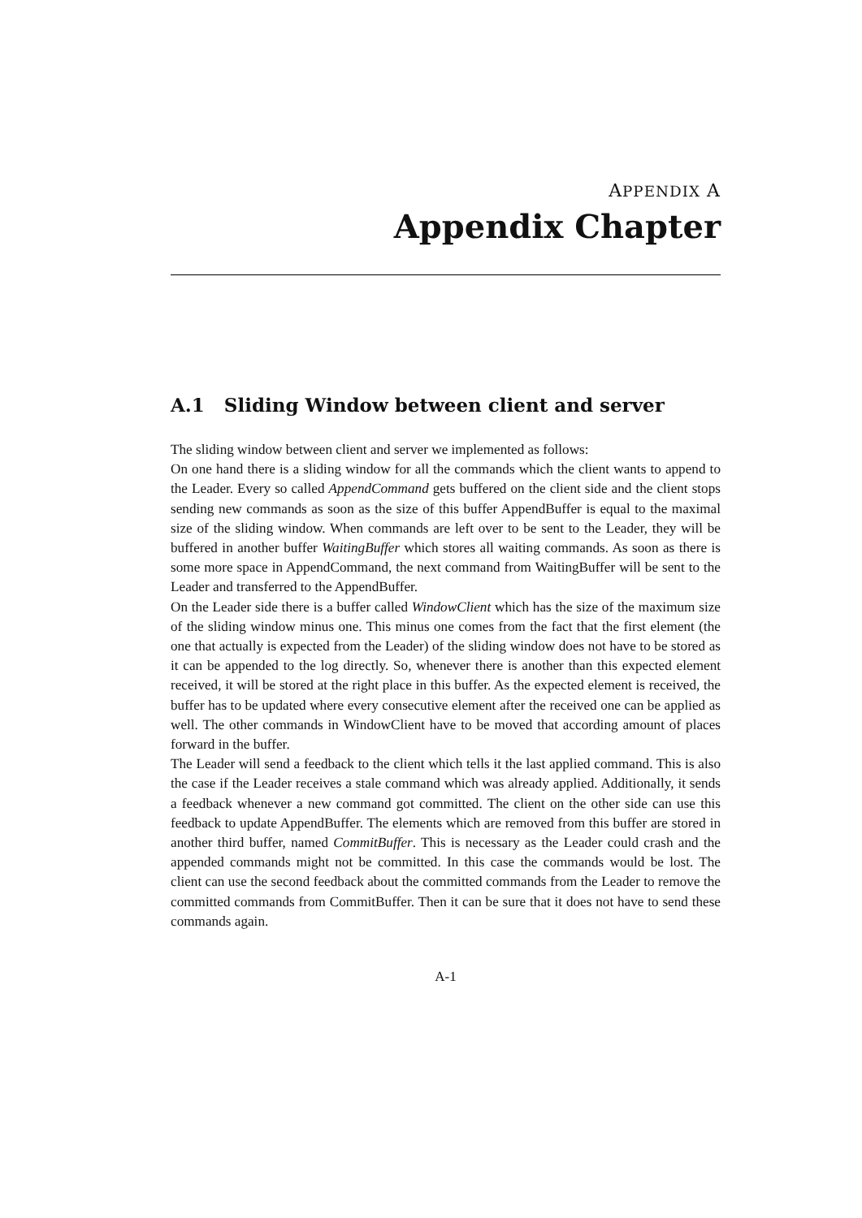APPENDIX A
Appendix Chapter
A.1 Sliding Window between client and server
The sliding window between client and server we implemented as follows:
On one hand there is a sliding window for all the commands which the client wants to append to the Leader. Every so called AppendCommand gets buffered on the client side and the client stops sending new commands as soon as the size of this buffer AppendBuffer is equal to the maximal size of the sliding window. When commands are left over to be sent to the Leader, they will be buffered in another buffer WaitingBuffer which stores all waiting commands. As soon as there is some more space in AppendCommand, the next command from WaitingBuffer will be sent to the Leader and transferred to the AppendBuffer.
On the Leader side there is a buffer called WindowClient which has the size of the maximum size of the sliding window minus one. This minus one comes from the fact that the first element (the one that actually is expected from the Leader) of the sliding window does not have to be stored as it can be appended to the log directly. So, whenever there is another than this expected element received, it will be stored at the right place in this buffer. As the expected element is received, the buffer has to be updated where every consecutive element after the received one can be applied as well. The other commands in WindowClient have to be moved that according amount of places forward in the buffer.
The Leader will send a feedback to the client which tells it the last applied command. This is also the case if the Leader receives a stale command which was already applied. Additionally, it sends a feedback whenever a new command got committed. The client on the other side can use this feedback to update AppendBuffer. The elements which are removed from this buffer are stored in another third buffer, named CommitBuffer. This is necessary as the Leader could crash and the appended commands might not be committed. In this case the commands would be lost. The client can use the second feedback about the committed commands from the Leader to remove the committed commands from CommitBuffer. Then it can be sure that it does not have to send these commands again.
A-1